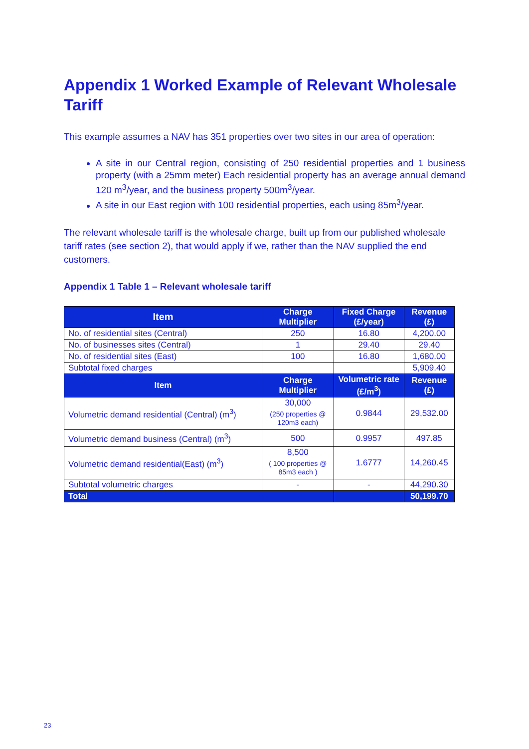Appendix 1 Worked Example of Relevant Wholesale Tariff
This example assumes a NAV has 351 properties over two sites in our area of operation:
A site in our Central region, consisting of 250 residential properties and 1 business property (with a 25mm meter) Each residential property has an average annual demand 120 m<sup>3</sup>/year, and the business property 500m<sup>3</sup>/year.
A site in our East region with 100 residential properties, each using 85m<sup>3</sup>/year.
The relevant wholesale tariff is the wholesale charge, built up from our published wholesale tariff rates (see section 2), that would apply if we, rather than the NAV supplied the end customers.
Appendix 1 Table 1 – Relevant wholesale tariff
| Item | Charge Multiplier | Fixed Charge (£/year) | Revenue (£) |
| --- | --- | --- | --- |
| No. of residential sites (Central) | 250 | 16.80 | 4,200.00 |
| No. of businesses sites (Central) | 1 | 29.40 | 29.40 |
| No. of residential sites (East) | 100 | 16.80 | 1,680.00 |
| Subtotal fixed charges | | | 5,909.40 |
| Item | Charge Multiplier | Volumetric rate (£/m<sup>3</sup>) | Revenue (£) |
| Volumetric demand residential (Central) (m<sup>3</sup>) | 30,000 (250 properties @ 120m3 each) | 0.9844 | 29,532.00 |
| Volumetric demand business (Central) (m<sup>3</sup>) | 500 | 0.9957 | 497.85 |
| Volumetric demand residential(East) (m<sup>3</sup>) | 8,500 ( 100 properties @ 85m3 each ) | 1.6777 | 14,260.45 |
| Subtotal volumetric charges | - | - | 44,290.30 |
| Total | | | 50,199.70 |
23